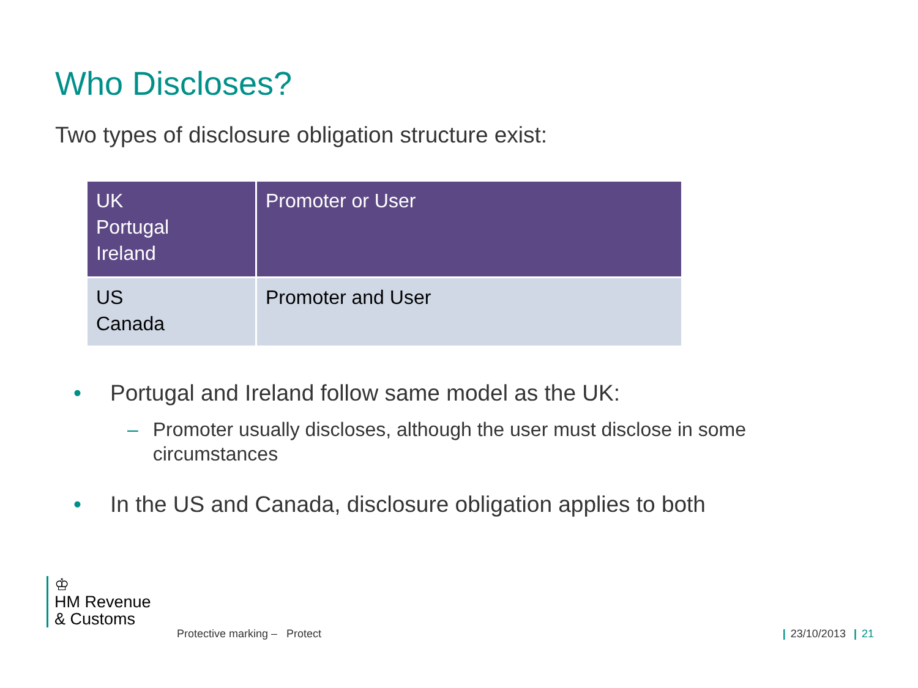Who Discloses?
Two types of disclosure obligation structure exist:
| UK Portugal Ireland | Promoter or User |
| US Canada | Promoter and User |
• Portugal and Ireland follow same model as the UK:
– Promoter usually discloses, although the user must disclose in some circumstances
• In the US and Canada, disclosure obligation applies to both
♔
HM Revenue
& Customs
Protective marking – Protect | 23/10/2013 | 21